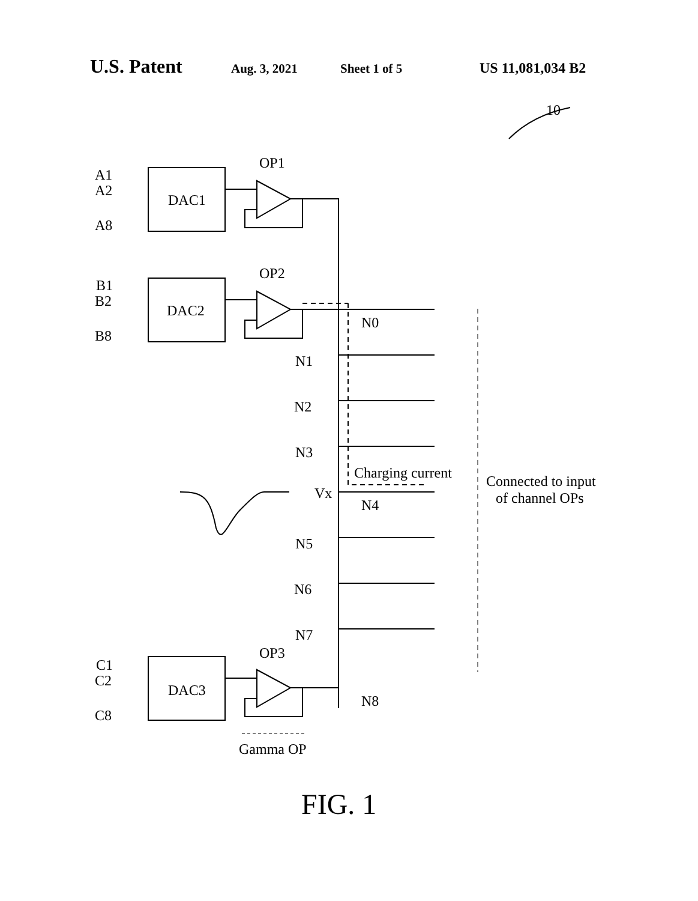U.S. Patent Aug. 3, 2021 Sheet 1 of 5 US 11,081,034 B2
10
A1
A2
A8
DAC1
OP1
B1
B2
B8
DAC2
OP2
N0
N1
N2
N3
Charging current
Vx
N4
Connected to input
of channel OPs
N5
N6
N7
C1
C2
C8
DAC3
OP3
N8
Gamma OP
FIG. 1